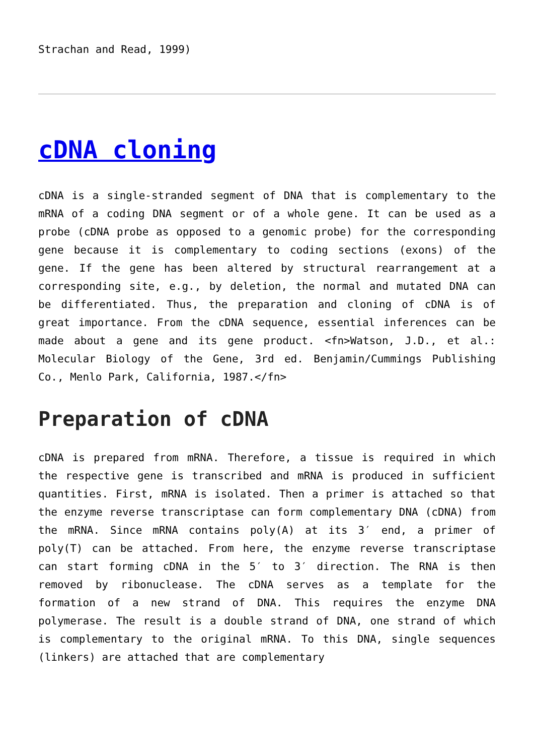Strachan and Read, 1999)
cDNA cloning
cDNA is a single-stranded segment of DNA that is complementary to the mRNA of a coding DNA segment or of a whole gene. It can be used as a probe (cDNA probe as opposed to a genomic probe) for the corresponding gene because it is complementary to coding sections (exons) of the gene. If the gene has been altered by structural rearrangement at a corresponding site, e.g., by deletion, the normal and mutated DNA can be differentiated. Thus, the preparation and cloning of cDNA is of great importance. From the cDNA sequence, essential inferences can be made about a gene and its gene product. <fn>Watson, J.D., et al.: Molecular Biology of the Gene, 3rd ed. Benjamin/Cummings Publishing Co., Menlo Park, California, 1987.</fn>
Preparation of cDNA
cDNA is prepared from mRNA. Therefore, a tissue is required in which the respective gene is transcribed and mRNA is produced in sufficient quantities. First, mRNA is isolated. Then a primer is attached so that the enzyme reverse transcriptase can form complementary DNA (cDNA) from the mRNA. Since mRNA contains poly(A) at its 3′ end, a primer of poly(T) can be attached. From here, the enzyme reverse transcriptase can start forming cDNA in the 5′ to 3′ direction. The RNA is then removed by ribonuclease. The cDNA serves as a template for the formation of a new strand of DNA. This requires the enzyme DNA polymerase. The result is a double strand of DNA, one strand of which is complementary to the original mRNA. To this DNA, single sequences (linkers) are attached that are complementary